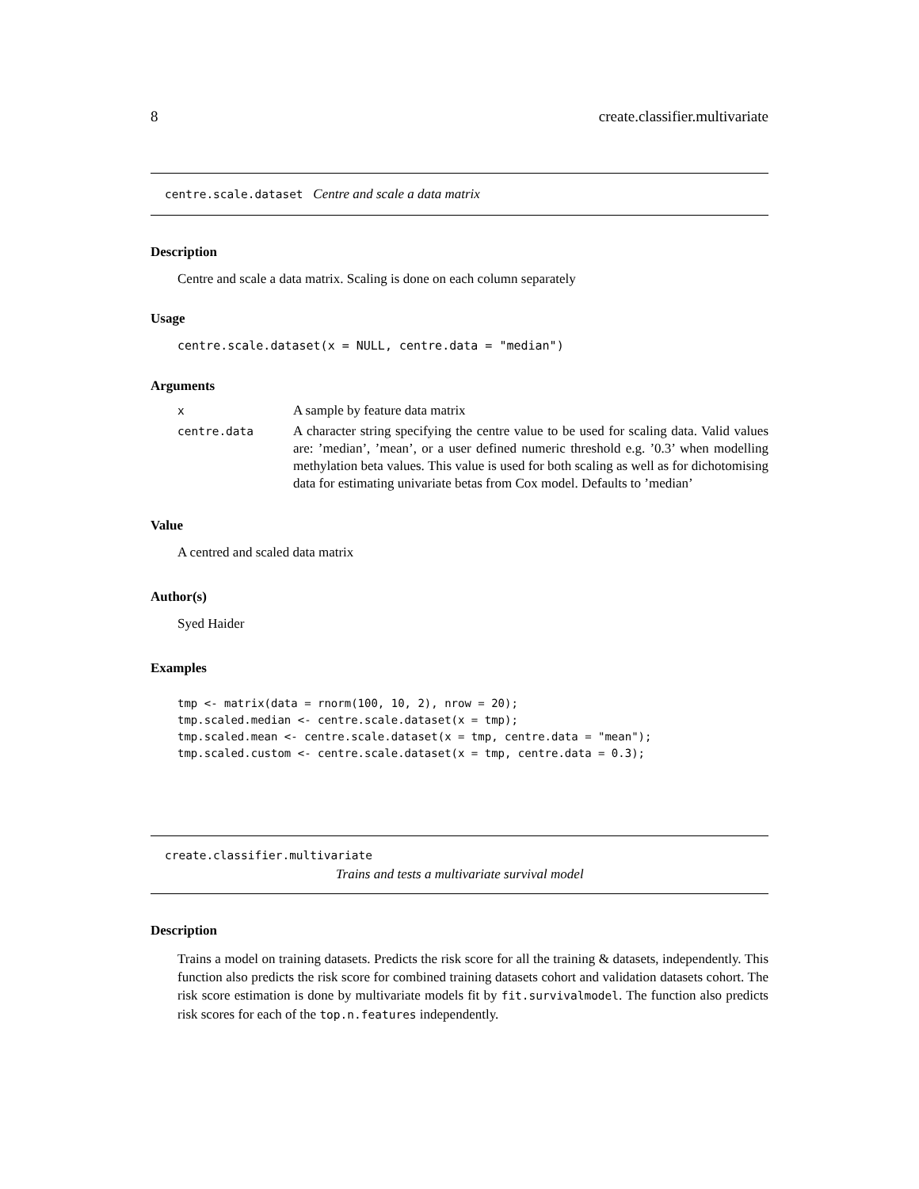8 create.classifier.multivariate
centre.scale.dataset Centre and scale a data matrix
Description
Centre and scale a data matrix. Scaling is done on each column separately
Usage
centre.scale.dataset(x = NULL, centre.data = "median")
Arguments
| x | A sample by feature data matrix |
| centre.data | A character string specifying the centre value to be used for scaling data. Valid values are: ’median’, ’mean’, or a user defined numeric threshold e.g. ’0.3’ when modelling methylation beta values. This value is used for both scaling as well as for dichotomising data for estimating univariate betas from Cox model. Defaults to ’median’ |
Value
A centred and scaled data matrix
Author(s)
Syed Haider
Examples
tmp <- matrix(data = rnorm(100, 10, 2), nrow = 20);
tmp.scaled.median <- centre.scale.dataset(x = tmp);
tmp.scaled.mean <- centre.scale.dataset(x = tmp, centre.data = "mean");
tmp.scaled.custom <- centre.scale.dataset(x = tmp, centre.data = 0.3);
create.classifier.multivariate
Trains and tests a multivariate survival model
Description
Trains a model on training datasets. Predicts the risk score for all the training & datasets, independently. This function also predicts the risk score for combined training datasets cohort and validation datasets cohort. The risk score estimation is done by multivariate models fit by fit.survivalmodel. The function also predicts risk scores for each of the top.n.features independently.